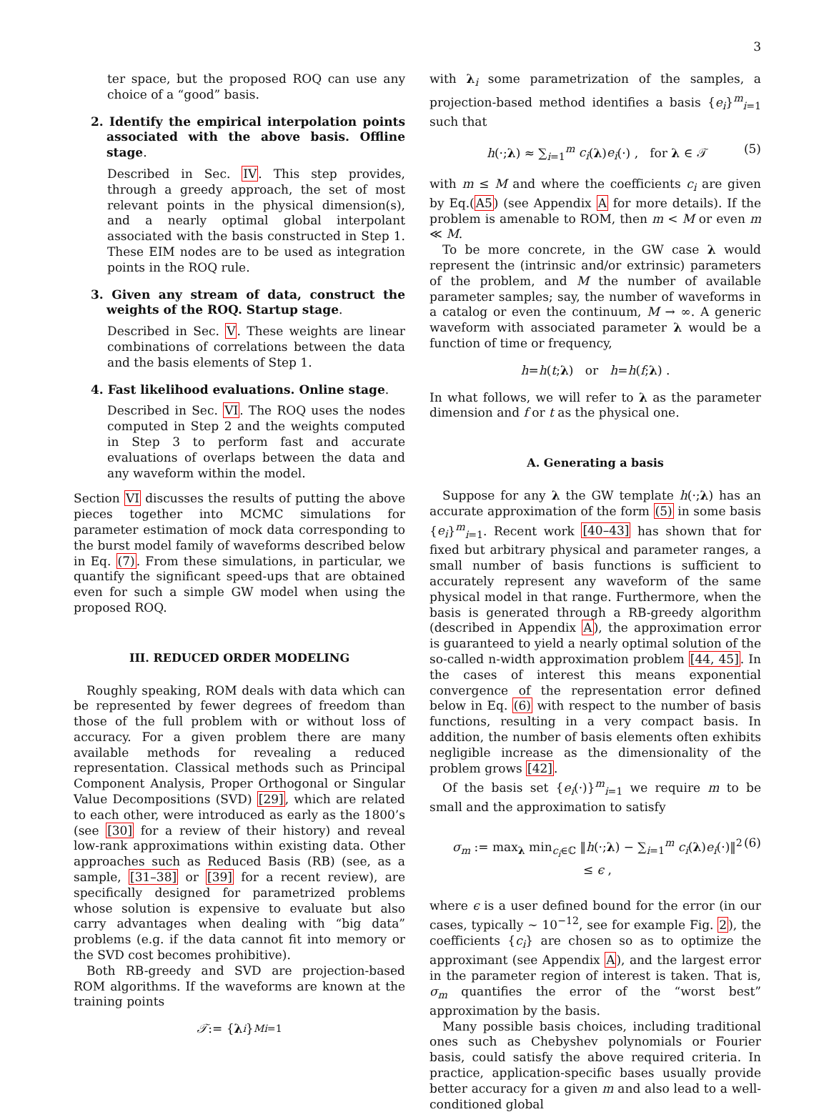3
ter space, but the proposed ROQ can use any choice of a “good” basis.
2. Identify the empirical interpolation points associated with the above basis. Offline stage.
Described in Sec. IV. This step provides, through a greedy approach, the set of most relevant points in the physical dimension(s), and a nearly optimal global interpolant associated with the basis constructed in Step 1. These EIM nodes are to be used as integration points in the ROQ rule.
3. Given any stream of data, construct the weights of the ROQ. Startup stage.
Described in Sec. V. These weights are linear combinations of correlations between the data and the basis elements of Step 1.
4. Fast likelihood evaluations. Online stage.
Described in Sec. VI. The ROQ uses the nodes computed in Step 2 and the weights computed in Step 3 to perform fast and accurate evaluations of overlaps between the data and any waveform within the model.
Section VI discusses the results of putting the above pieces together into MCMC simulations for parameter estimation of mock data corresponding to the burst model family of waveforms described below in Eq. (7). From these simulations, in particular, we quantify the significant speed-ups that are obtained even for such a simple GW model when using the proposed ROQ.
III. REDUCED ORDER MODELING
Roughly speaking, ROM deals with data which can be represented by fewer degrees of freedom than those of the full problem with or without loss of accuracy. For a given problem there are many available methods for revealing a reduced representation. Classical methods such as Principal Component Analysis, Proper Orthogonal or Singular Value Decompositions (SVD) [29], which are related to each other, were introduced as early as the 1800’s (see [30] for a review of their history) and reveal low-rank approximations within existing data. Other approaches such as Reduced Basis (RB) (see, as a sample, [31–38] or [39] for a recent review), are specifically designed for parametrized problems whose solution is expensive to evaluate but also carry advantages when dealing with “big data” problems (e.g. if the data cannot fit into memory or the SVD cost becomes prohibitive).
Both RB-greedy and SVD are projection-based ROM algorithms. If the waveforms are known at the training points
𝒯 := { λ<sub>i</sub> }<sup>M</sup><sub>i=1</sub>
with λ<sub>i</sub> some parametrization of the samples, a projection-based method identifies a basis {e<sub>i</sub>}<sup>m</sup><sub>i=1</sub> such that
h(·;λ) ≈ ∑<sub>i=1</sub><sup>m</sup> c<sub>i</sub>(λ)e<sub>i</sub>(·) , for λ ∈ 𝒯 (5)
with m ≤ M and where the coefficients c<sub>i</sub> are given by Eq.(A5) (see Appendix A for more details). If the problem is amenable to ROM, then m < M or even m ≪ M.
To be more concrete, in the GW case λ would represent the (intrinsic and/or extrinsic) parameters of the problem, and M the number of available parameter samples; say, the number of waveforms in a catalog or even the continuum, M → ∞. A generic waveform with associated parameter λ would be a function of time or frequency,
h = h (t; λ) or h = h (f; λ) .
In what follows, we will refer to λ as the parameter dimension and f or t as the physical one.
A. Generating a basis
Suppose for any λ the GW template h(·;λ) has an accurate approximation of the form (5) in some basis {e<sub>i</sub>}<sup>m</sup><sub>i=1</sub>. Recent work [40–43] has shown that for fixed but arbitrary physical and parameter ranges, a small number of basis functions is sufficient to accurately represent any waveform of the same physical model in that range. Furthermore, when the basis is generated through a RB-greedy algorithm (described in Appendix A), the approximation error is guaranteed to yield a nearly optimal solution of the so-called n-width approximation problem [44, 45]. In the cases of interest this means exponential convergence of the representation error defined below in Eq. (6) with respect to the number of basis functions, resulting in a very compact basis. In addition, the number of basis elements often exhibits negligible increase as the dimensionality of the problem grows [42].
Of the basis set {e<sub>i</sub>(·)}<sup>m</sup><sub>i=1</sub> we require m to be small and the approximation to satisfy
σ<sub>m</sub> := max<sub>λ</sub> min<sub>c<sub>i</sub>∈ℂ</sub> ‖h(·;λ) − ∑<sub>i=1</sub><sup>m</sup> c<sub>i</sub>(λ)e<sub>i</sub>(·)‖<sup>2</sup> ≤ ϵ , (6)
where ϵ is a user defined bound for the error (in our cases, typically ∼ 10<sup>−12</sup>, see for example Fig. 2), the coefficients {c<sub>i</sub>} are chosen so as to optimize the approximant (see Appendix A), and the largest error in the parameter region of interest is taken. That is, σ<sub>m</sub> quantifies the error of the “worst best” approximation by the basis.
Many possible basis choices, including traditional ones such as Chebyshev polynomials or Fourier basis, could satisfy the above required criteria. In practice, application-specific bases usually provide better accuracy for a given m and also lead to a well-conditioned global